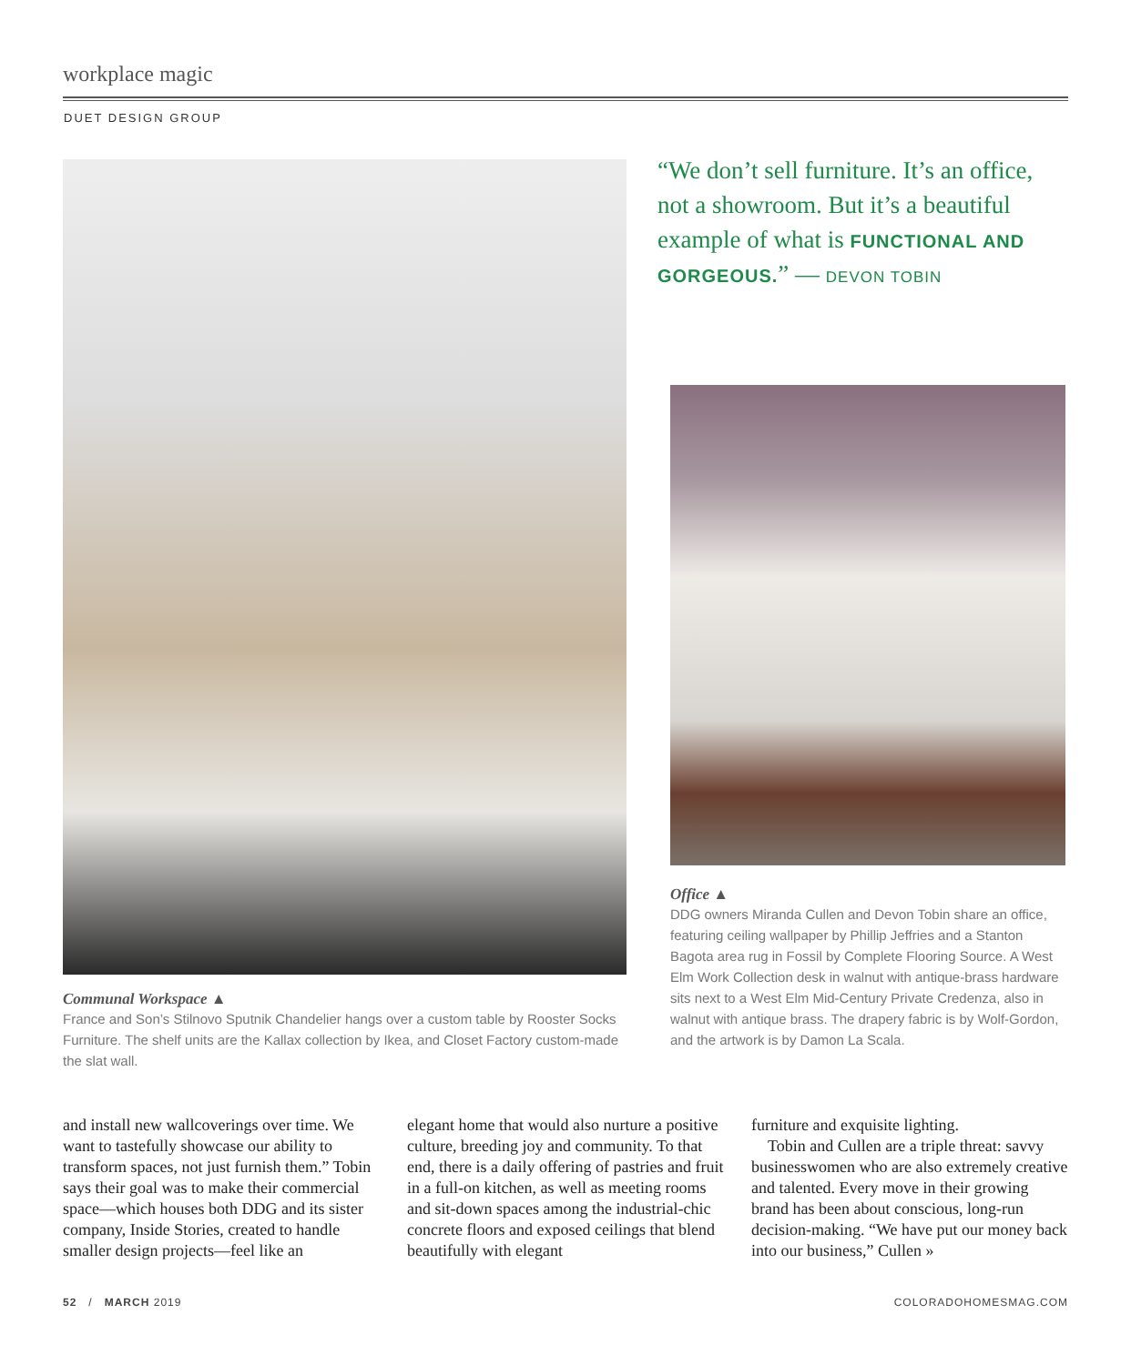workplace magic
DUET DESIGN GROUP
Communal Workspace ▲
France and Son’s Stilnovo Sputnik Chandelier hangs over a custom table by Rooster Socks Furniture. The shelf units are the Kallax collection by Ikea, and Closet Factory custom-made the slat wall.
“We don’t sell furniture. It’s an office, not a showroom. But it’s a beautiful example of what is FUNCTIONAL AND GORGEOUS.” — DEVON TOBIN
Office ▲
DDG owners Miranda Cullen and Devon Tobin share an office, featuring ceiling wallpaper by Phillip Jeffries and a Stanton Bagota area rug in Fossil by Complete Flooring Source. A West Elm Work Collection desk in walnut with antique-brass hardware sits next to a West Elm Mid-Century Private Credenza, also in walnut with antique brass. The drapery fabric is by Wolf-Gordon, and the artwork is by Damon La Scala.
and install new wallcoverings over time. We want to tastefully showcase our ability to transform spaces, not just furnish them.” Tobin says their goal was to make their commercial space—which houses both DDG and its sister company, Inside Stories, created to handle smaller design projects—feel like an
elegant home that would also nurture a positive culture, breeding joy and community. To that end, there is a daily offering of pastries and fruit in a full-on kitchen, as well as meeting rooms and sit-down spaces among the industrial-chic concrete floors and exposed ceilings that blend beautifully with elegant
furniture and exquisite lighting.
Tobin and Cullen are a triple threat: savvy businesswomen who are also extremely creative and talented. Every move in their growing brand has been about conscious, long-run decision-making. “We have put our money back into our business,” Cullen »
52 / MARCH 2019 COLORADOHOMESMAG.COM